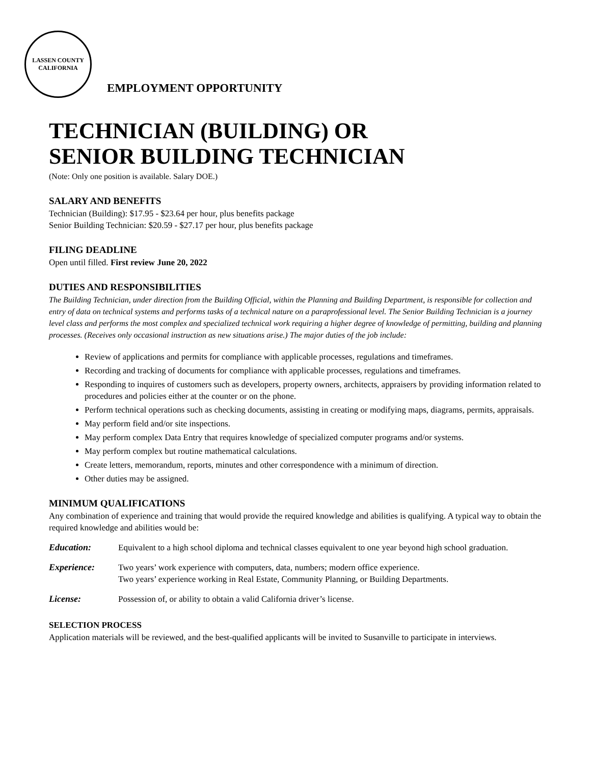LASSEN COUNTY
CALIFORNIA
EMPLOYMENT OPPORTUNITY
TECHNICIAN (BUILDING) OR
SENIOR BUILDING TECHNICIAN
(Note: Only one position is available. Salary DOE.)
SALARY AND BENEFITS
Technician (Building): $17.95 - $23.64 per hour, plus benefits package
Senior Building Technician: $20.59 - $27.17 per hour, plus benefits package
FILING DEADLINE
Open until filled. First review June 20, 2022
DUTIES AND RESPONSIBILITIES
The Building Technician, under direction from the Building Official, within the Planning and Building Department, is responsible for collection and entry of data on technical systems and performs tasks of a technical nature on a paraprofessional level. The Senior Building Technician is a journey level class and performs the most complex and specialized technical work requiring a higher degree of knowledge of permitting, building and planning processes. (Receives only occasional instruction as new situations arise.) The major duties of the job include:
Review of applications and permits for compliance with applicable processes, regulations and timeframes.
Recording and tracking of documents for compliance with applicable processes, regulations and timeframes.
Responding to inquires of customers such as developers, property owners, architects, appraisers by providing information related to procedures and policies either at the counter or on the phone.
Perform technical operations such as checking documents, assisting in creating or modifying maps, diagrams, permits, appraisals.
May perform field and/or site inspections.
May perform complex Data Entry that requires knowledge of specialized computer programs and/or systems.
May perform complex but routine mathematical calculations.
Create letters, memorandum, reports, minutes and other correspondence with a minimum of direction.
Other duties may be assigned.
MINIMUM QUALIFICATIONS
Any combination of experience and training that would provide the required knowledge and abilities is qualifying. A typical way to obtain the required knowledge and abilities would be:
Education: Equivalent to a high school diploma and technical classes equivalent to one year beyond high school graduation.
Experience: Two years’ work experience with computers, data, numbers; modern office experience.
Two years’ experience working in Real Estate, Community Planning, or Building Departments.
License: Possession of, or ability to obtain a valid California driver’s license.
SELECTION PROCESS
Application materials will be reviewed, and the best-qualified applicants will be invited to Susanville to participate in interviews.